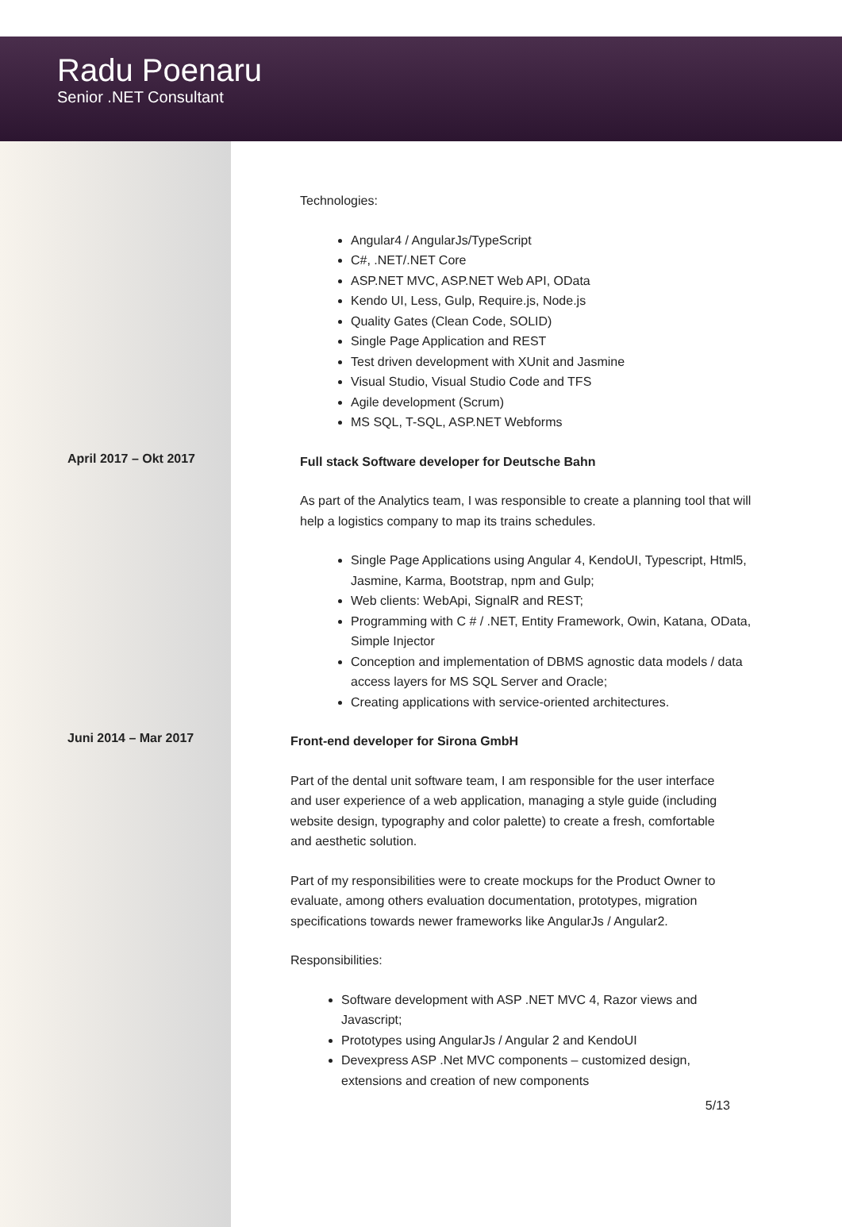Radu Poenaru
Senior .NET Consultant
Technologies:
Angular4 / AngularJs/TypeScript
C#, .NET/.NET Core
ASP.NET MVC, ASP.NET Web API, OData
Kendo UI, Less, Gulp, Require.js, Node.js
Quality Gates (Clean Code, SOLID)
Single Page Application and REST
Test driven development with XUnit and Jasmine
Visual Studio, Visual Studio Code and TFS
Agile development (Scrum)
MS SQL, T-SQL, ASP.NET Webforms
April 2017 – Okt 2017
Full stack Software developer for Deutsche Bahn
As part of the Analytics team, I was responsible to create a planning tool that will help a logistics company to map its trains schedules.
Single Page Applications using Angular 4, KendoUI, Typescript, Html5, Jasmine, Karma, Bootstrap, npm and Gulp;
Web clients: WebApi, SignalR and REST;
Programming with C # / .NET, Entity Framework, Owin, Katana, OData, Simple Injector
Conception and implementation of DBMS agnostic data models / data access layers for MS SQL Server and Oracle;
Creating applications with service-oriented architectures.
Juni 2014 – Mar 2017
Front-end developer for Sirona GmbH
Part of the dental unit software team, I am responsible for the user interface and user experience of a web application, managing a style guide (including website design, typography and color palette) to create a fresh, comfortable and aesthetic solution.
Part of my responsibilities were to create mockups for the Product Owner to evaluate, among others evaluation documentation, prototypes, migration specifications towards newer frameworks like AngularJs / Angular2.
Responsibilities:
Software development with ASP .NET MVC 4, Razor views and Javascript;
Prototypes using AngularJs / Angular 2 and KendoUI
Devexpress ASP .Net MVC components – customized design, extensions and creation of new components
5/13